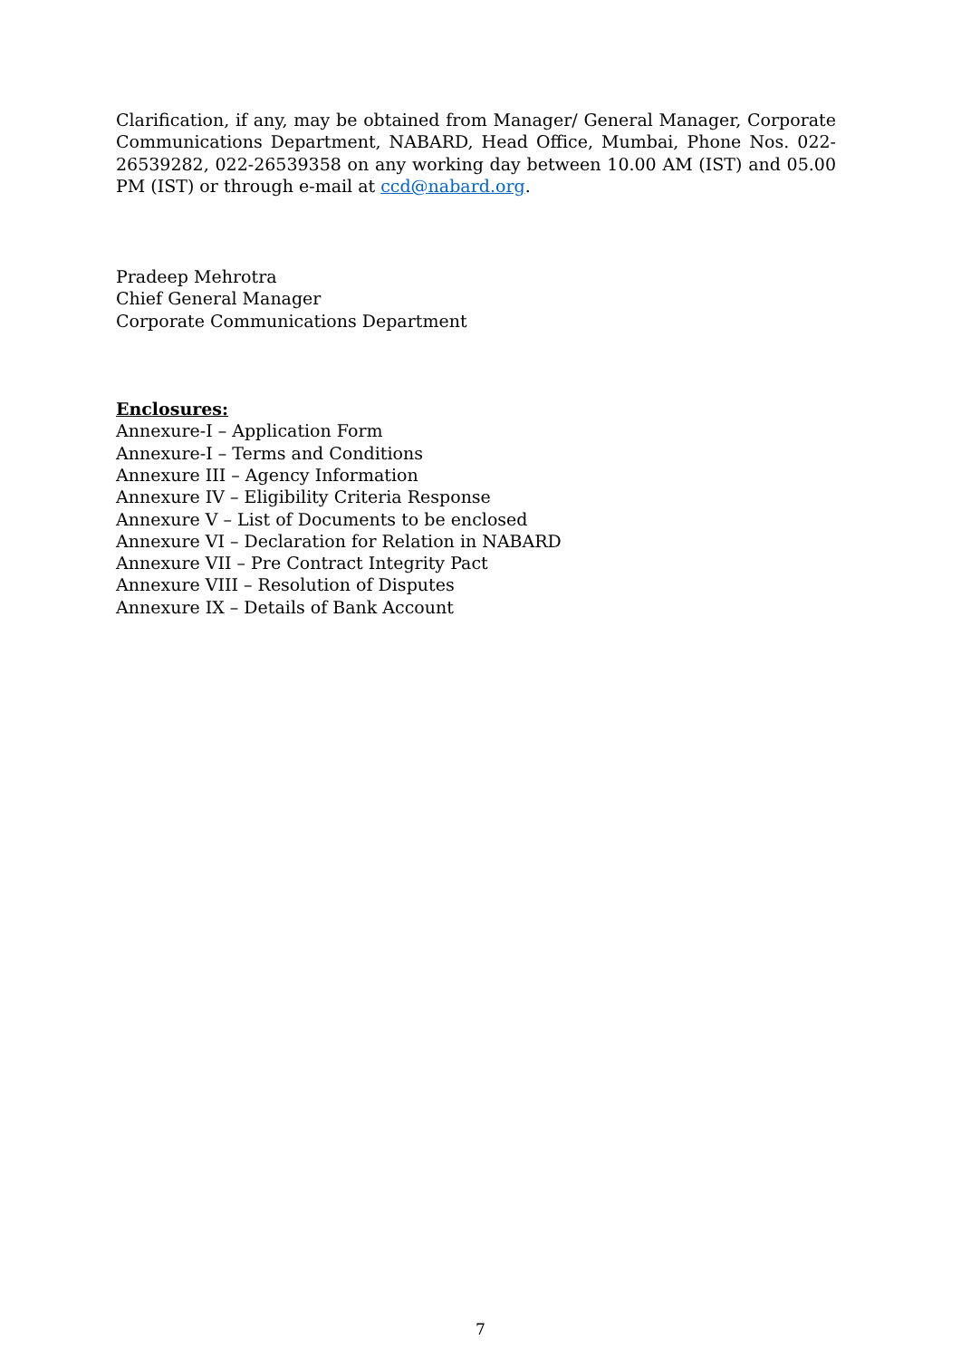Clarification, if any, may be obtained from Manager/ General Manager, Corporate Communications Department, NABARD, Head Office, Mumbai, Phone Nos. 022-26539282, 022-26539358 on any working day between 10.00 AM (IST) and 05.00 PM (IST) or through e-mail at ccd@nabard.org.
Pradeep Mehrotra
Chief General Manager
Corporate Communications Department
Enclosures:
Annexure-I – Application Form
Annexure-I – Terms and Conditions
Annexure III – Agency Information
Annexure IV – Eligibility Criteria Response
Annexure V – List of Documents to be enclosed
Annexure VI – Declaration for Relation in NABARD
Annexure VII – Pre Contract Integrity Pact
Annexure VIII – Resolution of Disputes
Annexure IX – Details of Bank Account
7